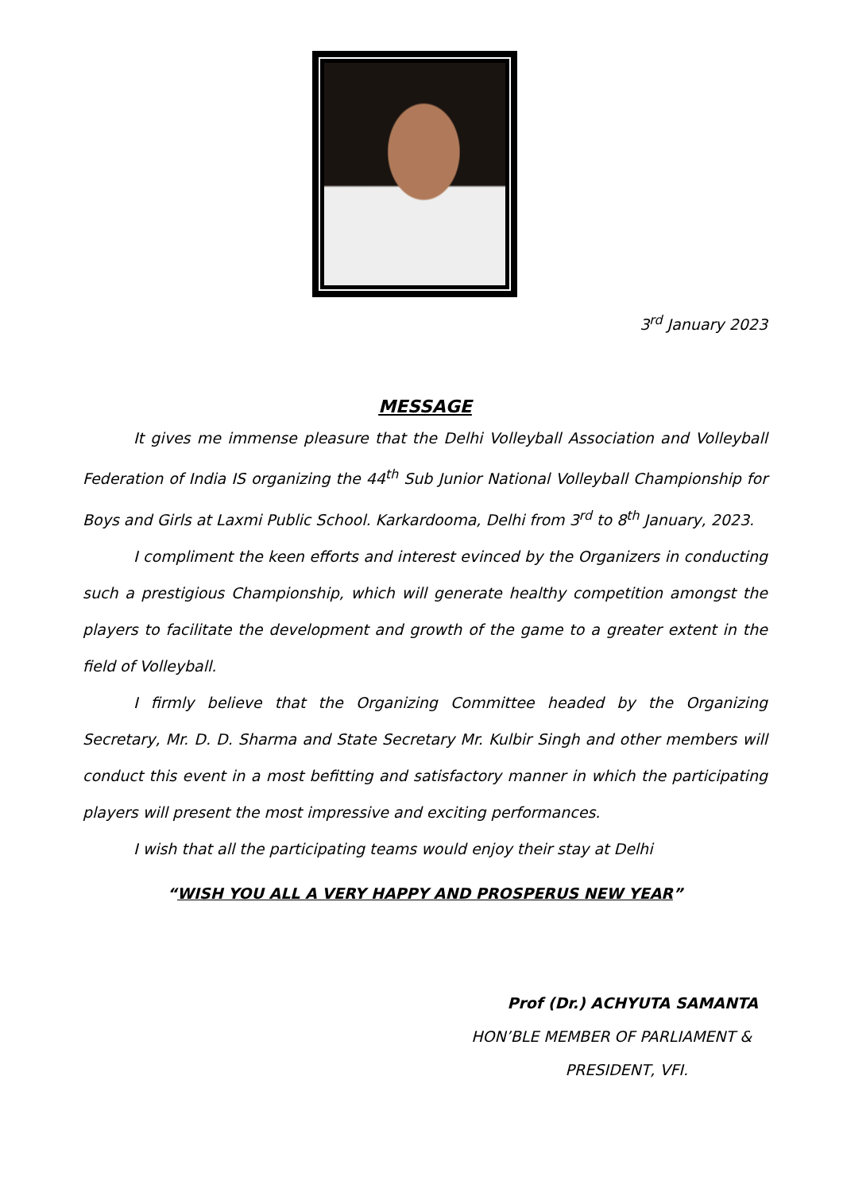3<sup>rd</sup> January 2023
MESSAGE
It gives me immense pleasure that the Delhi Volleyball Association and Volleyball Federation of India IS organizing the 44<sup>th</sup> Sub Junior National Volleyball Championship for Boys and Girls at Laxmi Public School. Karkardooma, Delhi from 3<sup>rd</sup> to 8<sup>th</sup> January, 2023.
I compliment the keen efforts and interest evinced by the Organizers in conducting such a prestigious Championship, which will generate healthy competition amongst the players to facilitate the development and growth of the game to a greater extent in the field of Volleyball.
I firmly believe that the Organizing Committee headed by the Organizing Secretary, Mr. D. D. Sharma and State Secretary Mr. Kulbir Singh and other members will conduct this event in a most befitting and satisfactory manner in which the participating players will present the most impressive and exciting performances.
I wish that all the participating teams would enjoy their stay at Delhi
“WISH YOU ALL A VERY HAPPY AND PROSPERUS NEW YEAR”
Prof (Dr.) ACHYUTA SAMANTA
HON’BLE MEMBER OF PARLIAMENT &
PRESIDENT, VFI.